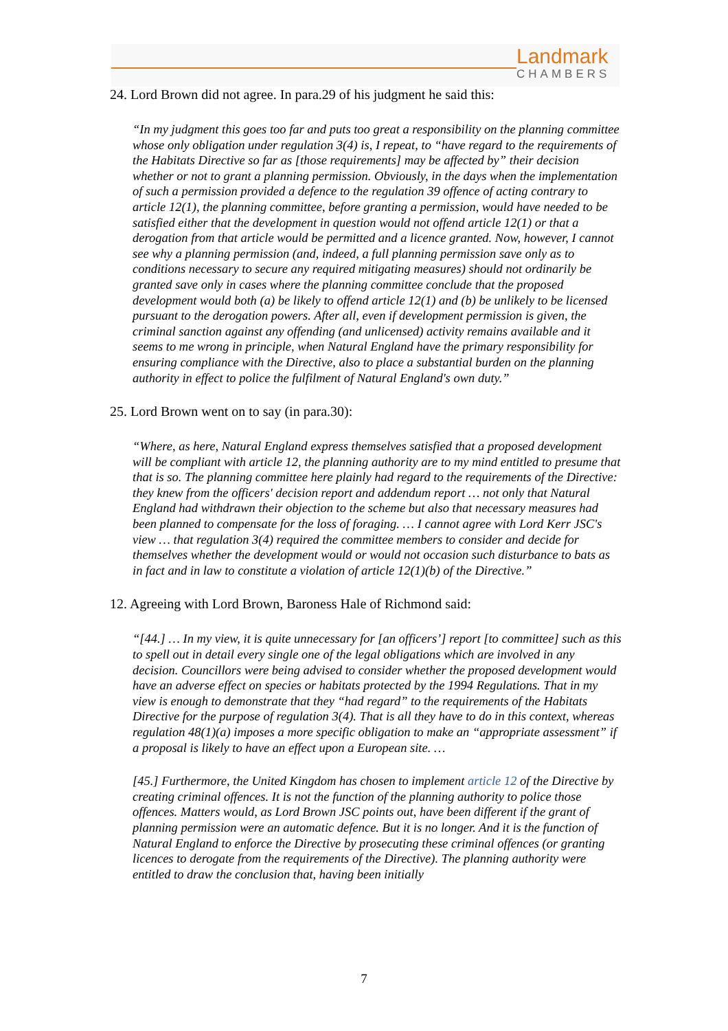Landmark
CHAMBERS
24. Lord Brown did not agree. In para.29 of his judgment he said this:
“In my judgment this goes too far and puts too great a responsibility on the planning committee whose only obligation under regulation 3(4) is, I repeat, to “have regard to the requirements of the Habitats Directive so far as [those requirements] may be affected by” their decision whether or not to grant a planning permission. Obviously, in the days when the implementation of such a permission provided a defence to the regulation 39 offence of acting contrary to article 12(1), the planning committee, before granting a permission, would have needed to be satisfied either that the development in question would not offend article 12(1) or that a derogation from that article would be permitted and a licence granted. Now, however, I cannot see why a planning permission (and, indeed, a full planning permission save only as to conditions necessary to secure any required mitigating measures) should not ordinarily be granted save only in cases where the planning committee conclude that the proposed development would both (a) be likely to offend article 12(1) and (b) be unlikely to be licensed pursuant to the derogation powers. After all, even if development permission is given, the criminal sanction against any offending (and unlicensed) activity remains available and it seems to me wrong in principle, when Natural England have the primary responsibility for ensuring compliance with the Directive, also to place a substantial burden on the planning authority in effect to police the fulfilment of Natural England's own duty.”
25. Lord Brown went on to say (in para.30):
“Where, as here, Natural England express themselves satisfied that a proposed development will be compliant with article 12, the planning authority are to my mind entitled to presume that that is so. The planning committee here plainly had regard to the requirements of the Directive: they knew from the officers' decision report and addendum report … not only that Natural England had withdrawn their objection to the scheme but also that necessary measures had been planned to compensate for the loss of foraging. … I cannot agree with Lord Kerr JSC's view … that regulation 3(4) required the committee members to consider and decide for themselves whether the development would or would not occasion such disturbance to bats as in fact and in law to constitute a violation of article 12(1)(b) of the Directive.”
12. Agreeing with Lord Brown, Baroness Hale of Richmond said:
“[44.] … In my view, it is quite unnecessary for [an officers’] report [to committee] such as this to spell out in detail every single one of the legal obligations which are involved in any decision. Councillors were being advised to consider whether the proposed development would have an adverse effect on species or habitats protected by the 1994 Regulations. That in my view is enough to demonstrate that they “had regard” to the requirements of the Habitats Directive for the purpose of regulation 3(4). That is all they have to do in this context, whereas regulation 48(1)(a) imposes a more specific obligation to make an “appropriate assessment” if a proposal is likely to have an effect upon a European site. …
[45.] Furthermore, the United Kingdom has chosen to implement article 12 of the Directive by creating criminal offences. It is not the function of the planning authority to police those offences. Matters would, as Lord Brown JSC points out, have been different if the grant of planning permission were an automatic defence. But it is no longer. And it is the function of Natural England to enforce the Directive by prosecuting these criminal offences (or granting licences to derogate from the requirements of the Directive). The planning authority were entitled to draw the conclusion that, having been initially
7